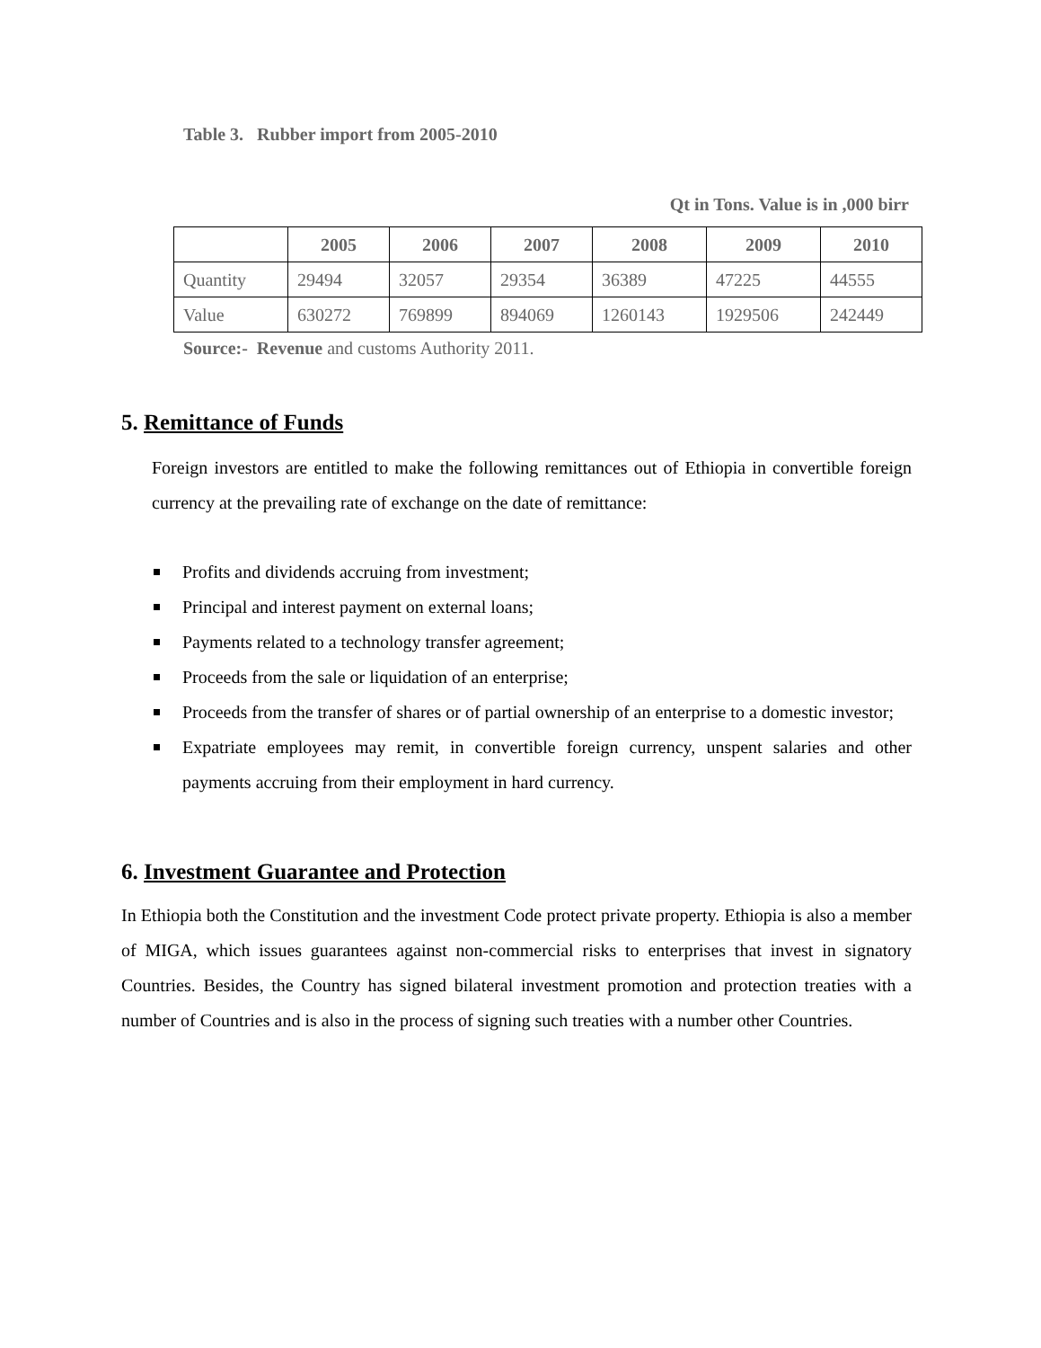Table 3. Rubber import from 2005-2010
Qt in Tons. Value is in ,000 birr
| | 2005 | 2006 | 2007 | 2008 | 2009 | 2010 |
| --- | --- | --- | --- | --- | --- | --- |
| Quantity | 29494 | 32057 | 29354 | 36389 | 47225 | 44555 |
| Value | 630272 | 769899 | 894069 | 1260143 | 1929506 | 242449 |
Source:- Revenue and customs Authority 2011.
5. Remittance of Funds
Foreign investors are entitled to make the following remittances out of Ethiopia in convertible foreign currency at the prevailing rate of exchange on the date of remittance:
Profits and dividends accruing from investment;
Principal and interest payment on external loans;
Payments related to a technology transfer agreement;
Proceeds from the sale or liquidation of an enterprise;
Proceeds from the transfer of shares or of partial ownership of an enterprise to a domestic investor;
Expatriate employees may remit, in convertible foreign currency, unspent salaries and other payments accruing from their employment in hard currency.
6. Investment Guarantee and Protection
In Ethiopia both the Constitution and the investment Code protect private property. Ethiopia is also a member of MIGA, which issues guarantees against non-commercial risks to enterprises that invest in signatory Countries. Besides, the Country has signed bilateral investment promotion and protection treaties with a number of Countries and is also in the process of signing such treaties with a number other Countries.